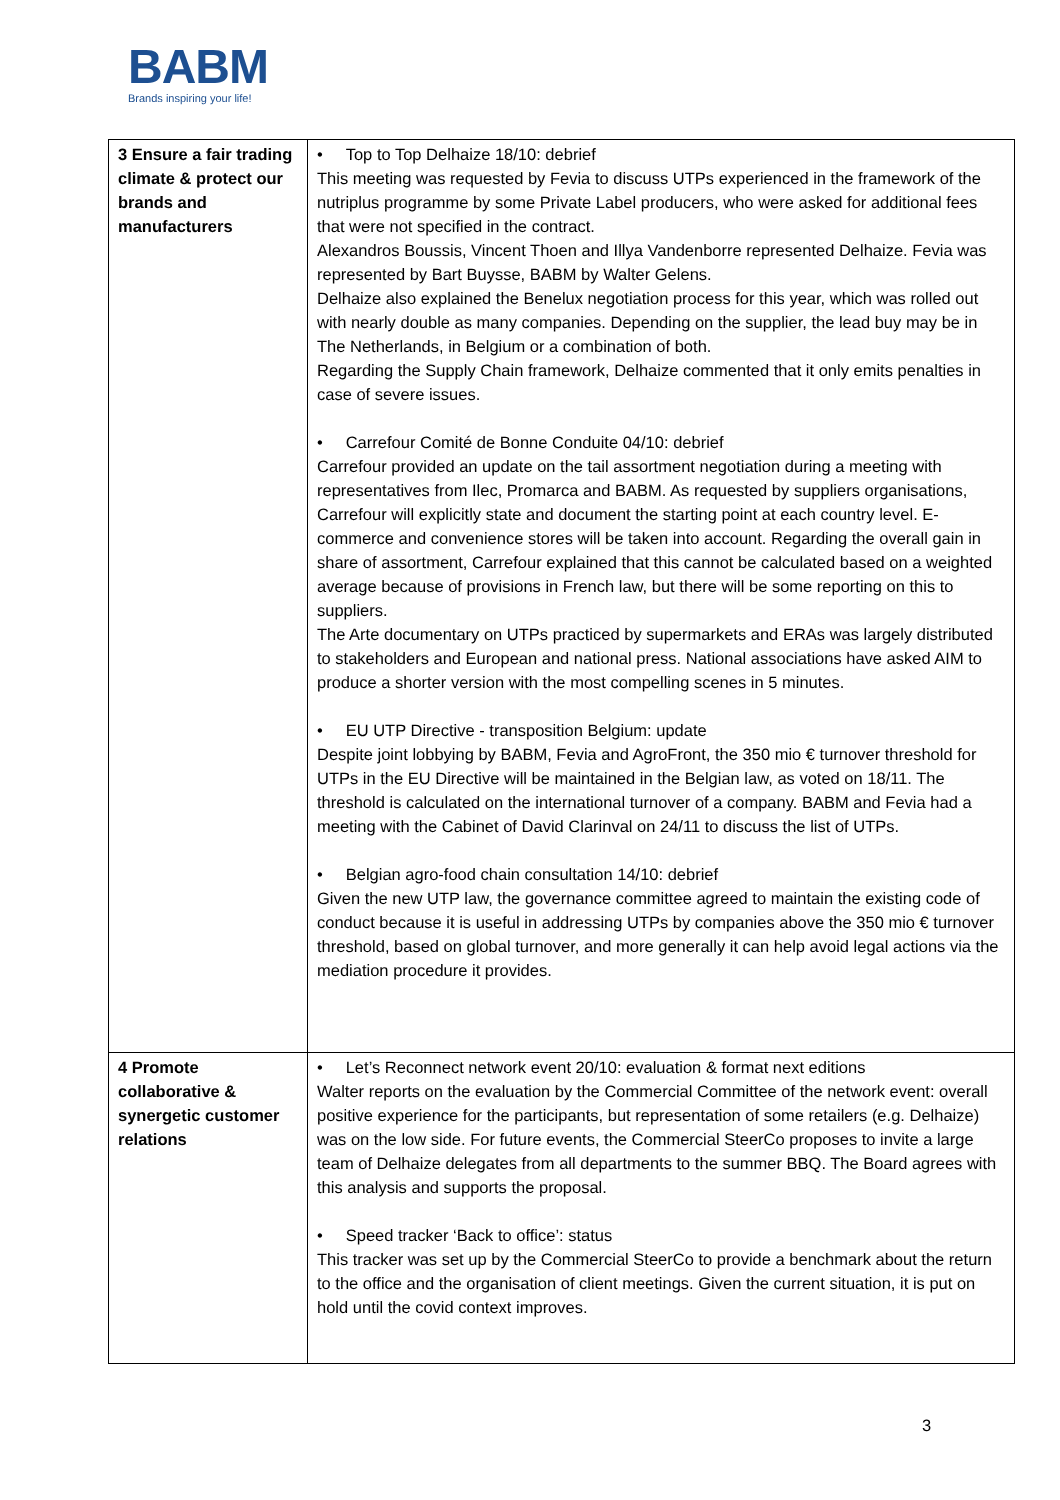BABM
Brands inspiring your life!
| 3 Ensure a fair trading climate & protect our brands and manufacturers | • Top to Top Delhaize 18/10: debrief This meeting was requested by Fevia to discuss UTPs experienced in the framework of the nutriplus programme by some Private Label producers, who were asked for additional fees that were not specified in the contract. Alexandros Boussis, Vincent Thoen and Illya Vandenborre represented Delhaize. Fevia was represented by Bart Buysse, BABM by Walter Gelens. Delhaize also explained the Benelux negotiation process for this year, which was rolled out with nearly double as many companies. Depending on the supplier, the lead buy may be in The Netherlands, in Belgium or a combination of both. Regarding the Supply Chain framework, Delhaize commented that it only emits penalties in case of severe issues. • Carrefour Comité de Bonne Conduite 04/10: debrief Carrefour provided an update on the tail assortment negotiation during a meeting with representatives from Ilec, Promarca and BABM. As requested by suppliers organisations, Carrefour will explicitly state and document the starting point at each country level. E-commerce and convenience stores will be taken into account. Regarding the overall gain in share of assortment, Carrefour explained that this cannot be calculated based on a weighted average because of provisions in French law, but there will be some reporting on this to suppliers. The Arte documentary on UTPs practiced by supermarkets and ERAs was largely distributed to stakeholders and European and national press. National associations have asked AIM to produce a shorter version with the most compelling scenes in 5 minutes. • EU UTP Directive - transposition Belgium: update Despite joint lobbying by BABM, Fevia and AgroFront, the 350 mio € turnover threshold for UTPs in the EU Directive will be maintained in the Belgian law, as voted on 18/11. The threshold is calculated on the international turnover of a company. BABM and Fevia had a meeting with the Cabinet of David Clarinval on 24/11 to discuss the list of UTPs. • Belgian agro-food chain consultation 14/10: debrief Given the new UTP law, the governance committee agreed to maintain the existing code of conduct because it is useful in addressing UTPs by companies above the 350 mio € turnover threshold, based on global turnover, and more generally it can help avoid legal actions via the mediation procedure it provides. |
| 4 Promote collaborative & synergetic customer relations | • Let’s Reconnect network event 20/10: evaluation & format next editions Walter reports on the evaluation by the Commercial Committee of the network event: overall positive experience for the participants, but representation of some retailers (e.g. Delhaize) was on the low side. For future events, the Commercial SteerCo proposes to invite a large team of Delhaize delegates from all departments to the summer BBQ. The Board agrees with this analysis and supports the proposal. • Speed tracker ‘Back to office’: status This tracker was set up by the Commercial SteerCo to provide a benchmark about the return to the office and the organisation of client meetings. Given the current situation, it is put on hold until the covid context improves. |
3